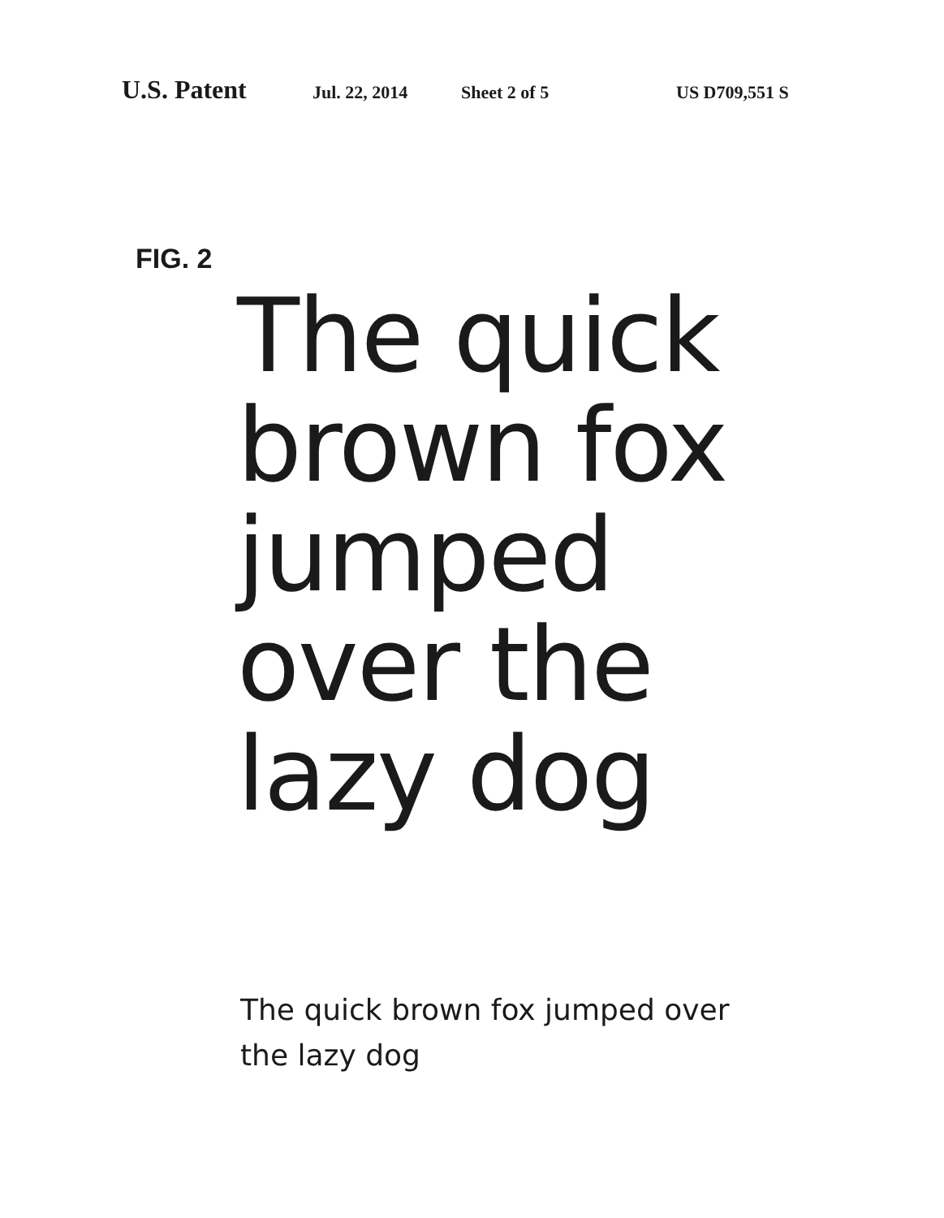U.S. Patent Jul. 22, 2014 Sheet 2 of 5 US D709,551 S
FIG. 2
The quick
brown fox
jumped
over the
lazy dog
The quick brown fox jumped over the lazy dog